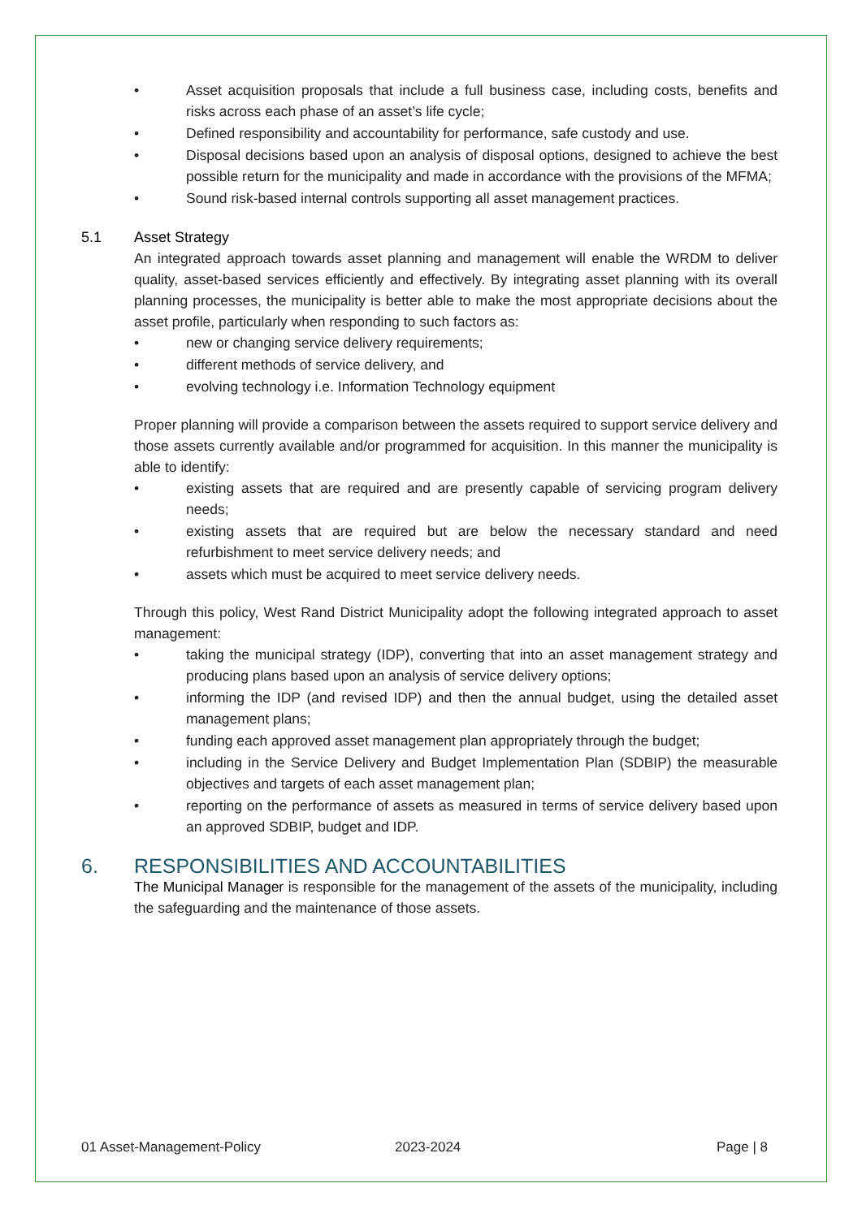• Asset acquisition proposals that include a full business case, including costs, benefits and risks across each phase of an asset’s life cycle;
• Defined responsibility and accountability for performance, safe custody and use.
• Disposal decisions based upon an analysis of disposal options, designed to achieve the best possible return for the municipality and made in accordance with the provisions of the MFMA;
• Sound risk-based internal controls supporting all asset management practices.
5.1 Asset Strategy
An integrated approach towards asset planning and management will enable the WRDM to deliver quality, asset-based services efficiently and effectively. By integrating asset planning with its overall planning processes, the municipality is better able to make the most appropriate decisions about the asset profile, particularly when responding to such factors as:
• new or changing service delivery requirements;
• different methods of service delivery, and
• evolving technology i.e. Information Technology equipment
Proper planning will provide a comparison between the assets required to support service delivery and those assets currently available and/or programmed for acquisition. In this manner the municipality is able to identify:
• existing assets that are required and are presently capable of servicing program delivery needs;
• existing assets that are required but are below the necessary standard and need refurbishment to meet service delivery needs; and
• assets which must be acquired to meet service delivery needs.
Through this policy, West Rand District Municipality adopt the following integrated approach to asset management:
• taking the municipal strategy (IDP), converting that into an asset management strategy and producing plans based upon an analysis of service delivery options;
• informing the IDP (and revised IDP) and then the annual budget, using the detailed asset management plans;
• funding each approved asset management plan appropriately through the budget;
• including in the Service Delivery and Budget Implementation Plan (SDBIP) the measurable objectives and targets of each asset management plan;
• reporting on the performance of assets as measured in terms of service delivery based upon an approved SDBIP, budget and IDP.
6. RESPONSIBILITIES AND ACCOUNTABILITIES
The Municipal Manager is responsible for the management of the assets of the municipality, including the safeguarding and the maintenance of those assets.
01 Asset-Management-Policy 2023-2024 Page | 8